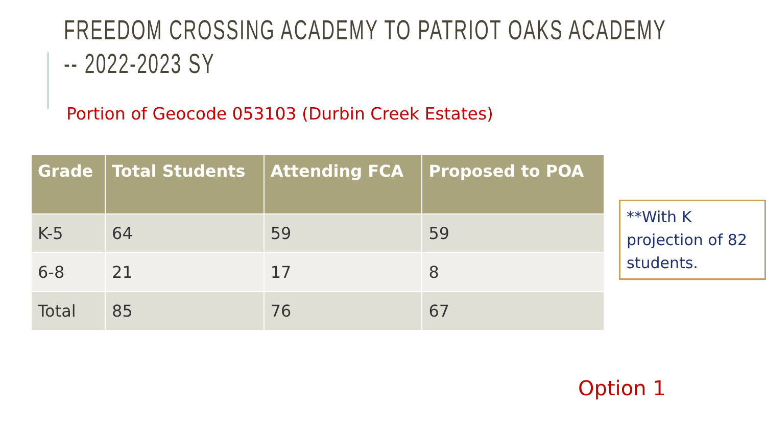FREEDOM CROSSING ACADEMY TO PATRIOT OAKS ACADEMY
-- 2022-2023 SY
Portion of Geocode 053103 (Durbin Creek Estates)
| Grade | Total Students | Attending FCA | Proposed to POA |
| --- | --- | --- | --- |
| K-5 | 64 | 59 | 59 |
| 6-8 | 21 | 17 | 8 |
| Total | 85 | 76 | 67 |
**With K projection of 82 students.
Option 1